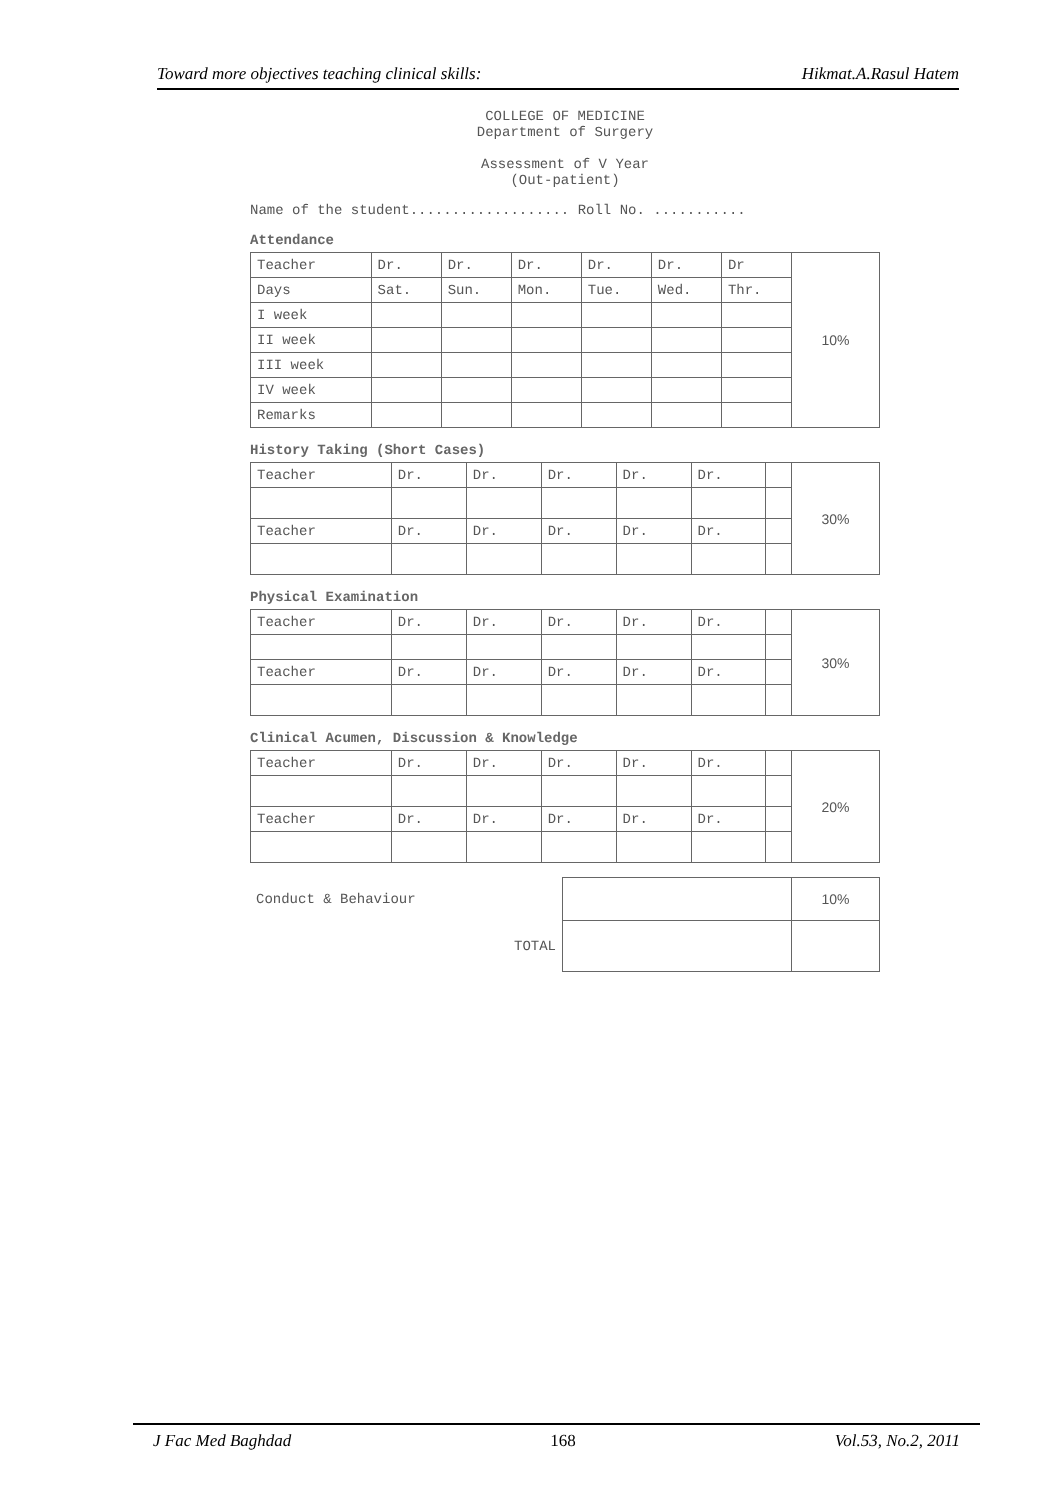Toward more objectives teaching clinical skills: Hikmat.A.Rasul Hatem
COLLEGE OF MEDICINE
Department of Surgery
Assessment of V Year
(Out-patient)
Name of the student................... Roll No. ...........
Attendance
| Teacher | Dr. | Dr. | Dr. | Dr. | Dr. | Dr | 10% |
| Days | Sat. | Sun. | Mon. | Tue. | Wed. | Thr. | |
| I week | | | | | | | |
| II week | | | | | | | |
| III week | | | | | | | |
| IV week | | | | | | | |
| Remarks | | | | | | | |
History Taking (Short Cases)
| Teacher | Dr. | Dr. | Dr. | Dr. | Dr. | | 30% |
| Teacher | Dr. | Dr. | Dr. | Dr. | Dr. | | |
Physical Examination
| Teacher | Dr. | Dr. | Dr. | Dr. | Dr. | | 30% |
| Teacher | Dr. | Dr. | Dr. | Dr. | Dr. | | |
Clinical Acumen, Discussion & Knowledge
| Teacher | Dr. | Dr. | Dr. | Dr. | Dr. | | 20% |
| Teacher | Dr. | Dr. | Dr. | Dr. | Dr. | | |
| Conduct & Behaviour | | 10% |
| TOTAL | | |
J Fac Med Baghdad 168 Vol.53, No.2, 2011